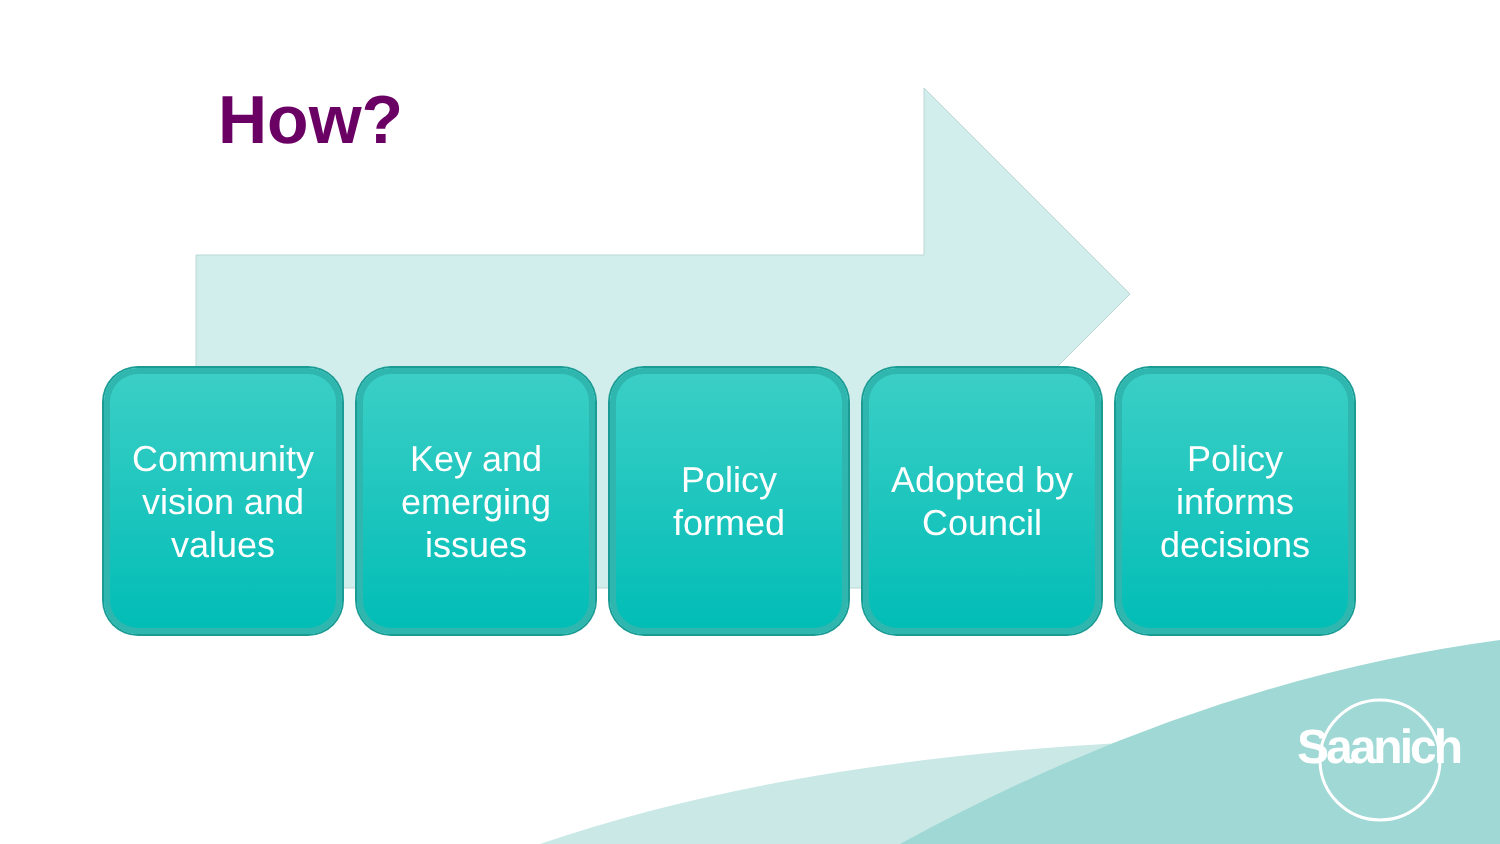How?
Community
vision and
values
Key and
emerging
issues
Policy
formed
Adopted by
Council
Policy
informs
decisions
Saanich